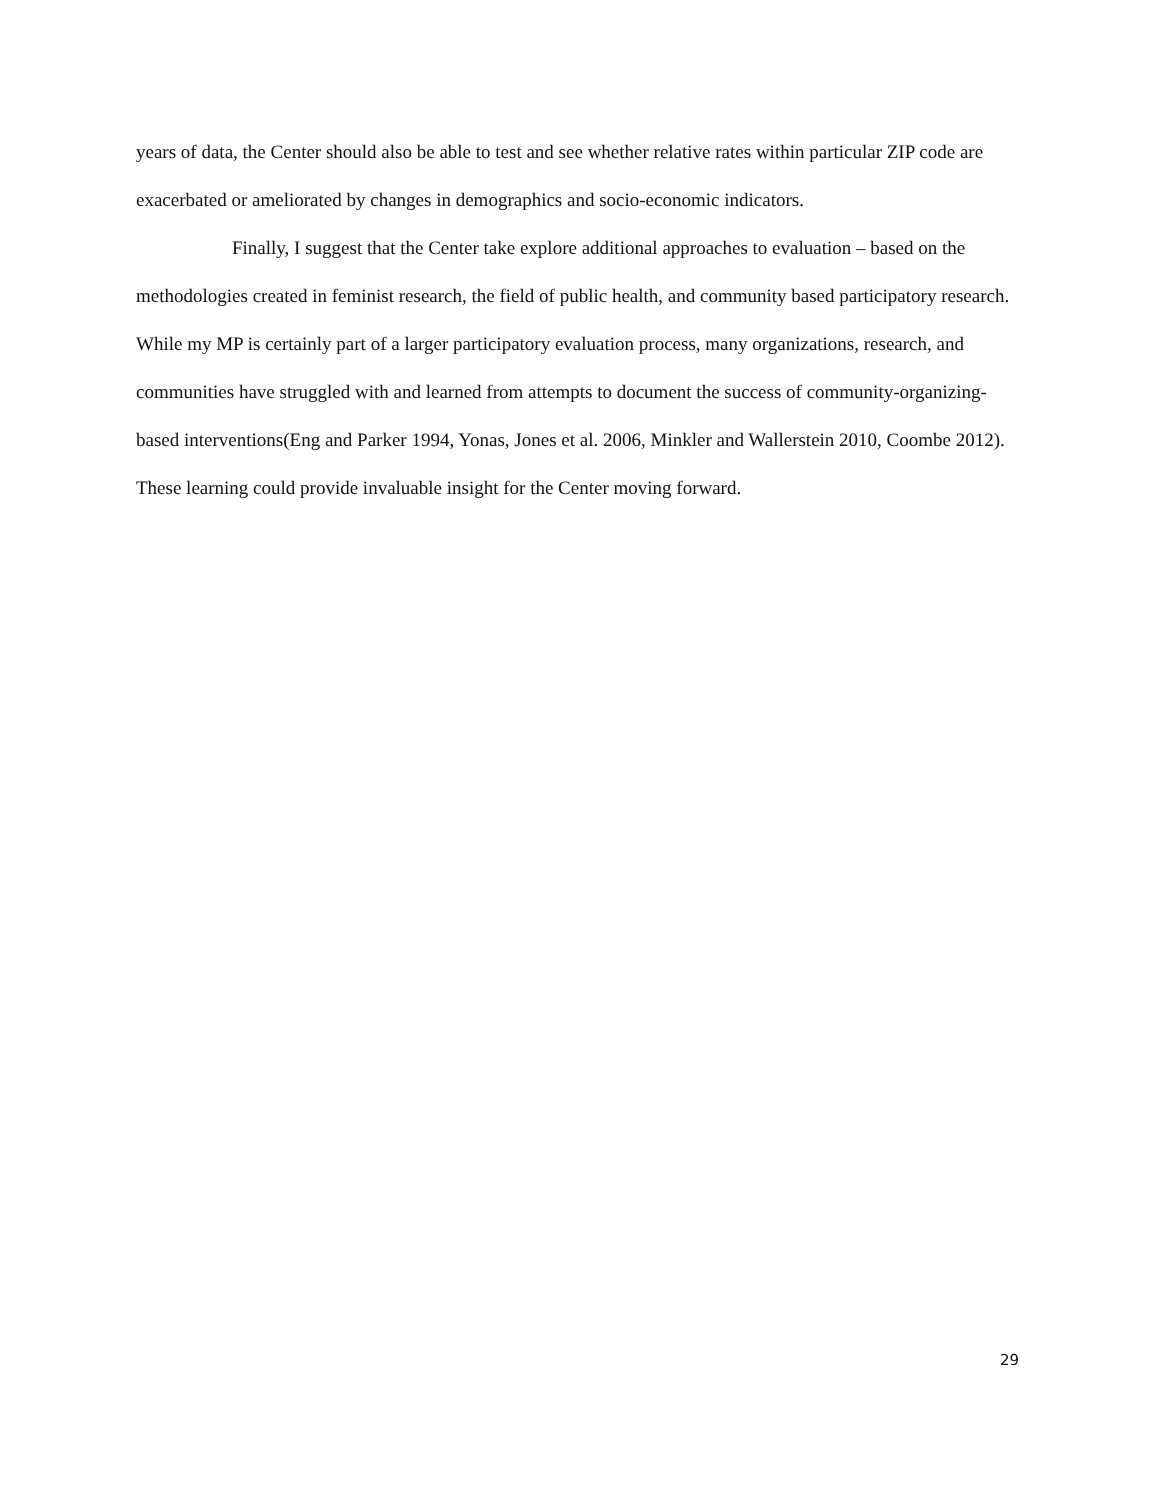years of data, the Center should also be able to test and see whether relative rates within particular ZIP code are exacerbated or ameliorated by changes in demographics and socio-economic indicators.
Finally, I suggest that the Center take explore additional approaches to evaluation – based on the methodologies created in feminist research, the field of public health, and community based participatory research. While my MP is certainly part of a larger participatory evaluation process, many organizations, research, and communities have struggled with and learned from attempts to document the success of community-organizing-based interventions(Eng and Parker 1994, Yonas, Jones et al. 2006, Minkler and Wallerstein 2010, Coombe 2012). These learning could provide invaluable insight for the Center moving forward.
29